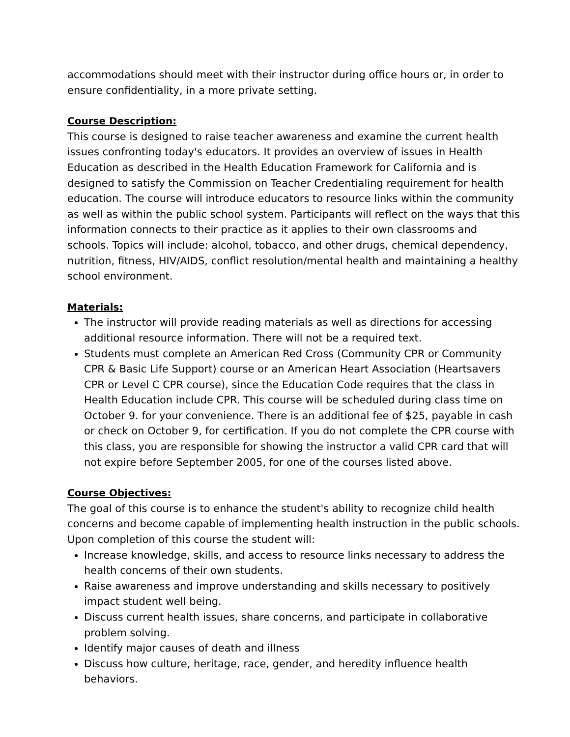accommodations should meet with their instructor during office hours or, in order to ensure confidentiality, in a more private setting.
Course Description:
This course is designed to raise teacher awareness and examine the current health issues confronting today's educators. It provides an overview of issues in Health Education as described in the Health Education Framework for California and is designed to satisfy the Commission on Teacher Credentialing requirement for health education. The course will introduce educators to resource links within the community as well as within the public school system. Participants will reflect on the ways that this information connects to their practice as it applies to their own classrooms and schools. Topics will include: alcohol, tobacco, and other drugs, chemical dependency, nutrition, fitness, HIV/AIDS, conflict resolution/mental health and maintaining a healthy school environment.
Materials:
The instructor will provide reading materials as well as directions for accessing additional resource information. There will not be a required text.
Students must complete an American Red Cross (Community CPR or Community CPR & Basic Life Support) course or an American Heart Association (Heartsavers CPR or Level C CPR course), since the Education Code requires that the class in Health Education include CPR. This course will be scheduled during class time on October 9. for your convenience. There is an additional fee of $25, payable in cash or check on October 9, for certification. If you do not complete the CPR course with this class, you are responsible for showing the instructor a valid CPR card that will not expire before September 2005, for one of the courses listed above.
Course Objectives:
The goal of this course is to enhance the student's ability to recognize child health concerns and become capable of implementing health instruction in the public schools. Upon completion of this course the student will:
Increase knowledge, skills, and access to resource links necessary to address the health concerns of their own students.
Raise awareness and improve understanding and skills necessary to positively impact student well being.
Discuss current health issues, share concerns, and participate in collaborative problem solving.
Identify major causes of death and illness
Discuss how culture, heritage, race, gender, and heredity influence health behaviors.